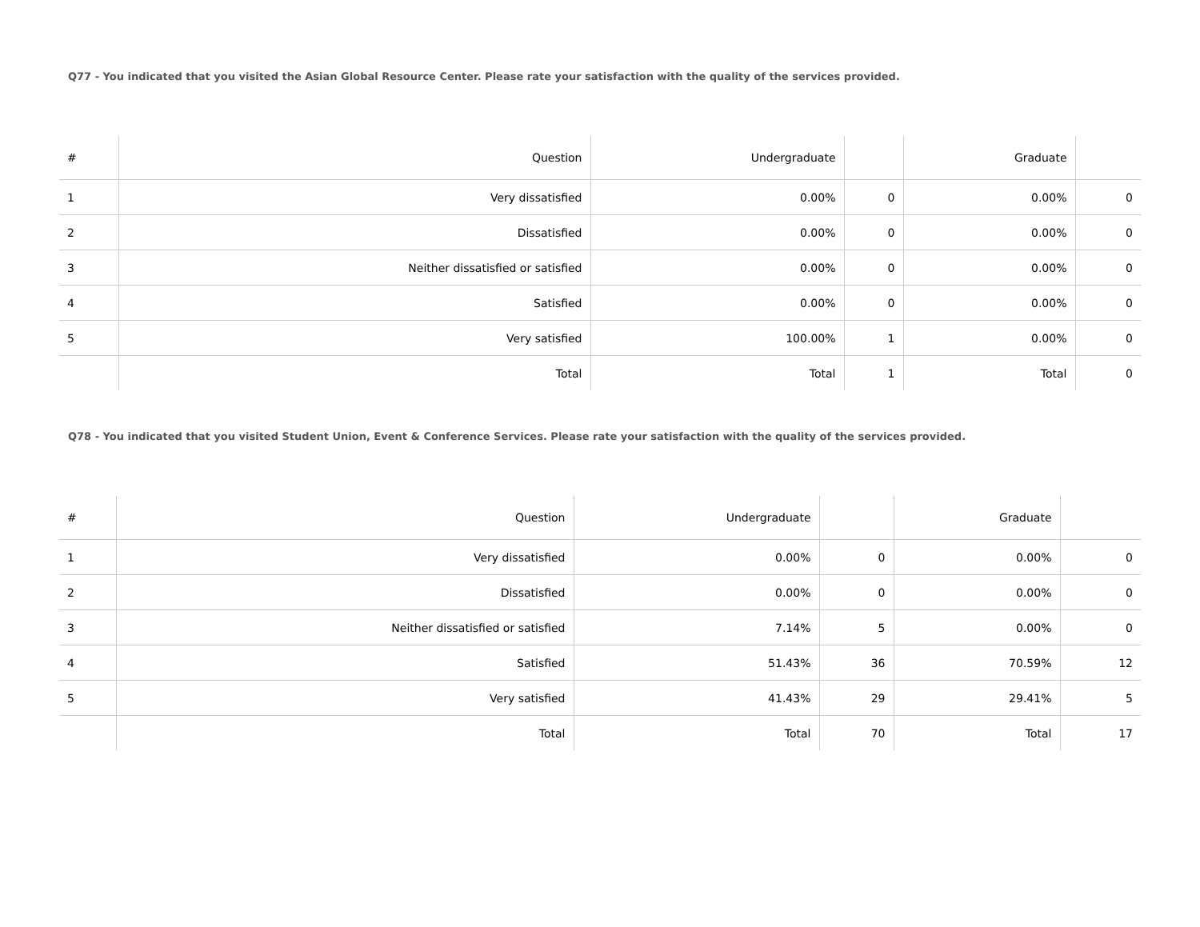Q77 - You indicated that you visited the Asian Global Resource Center. Please rate your satisfaction with the quality of the services provided.
| # | Question | Undergraduate | | Graduate | |
| --- | --- | --- | --- | --- | --- |
| 1 | Very dissatisfied | 0.00% | 0 | 0.00% | 0 |
| 2 | Dissatisfied | 0.00% | 0 | 0.00% | 0 |
| 3 | Neither dissatisfied or satisfied | 0.00% | 0 | 0.00% | 0 |
| 4 | Satisfied | 0.00% | 0 | 0.00% | 0 |
| 5 | Very satisfied | 100.00% | 1 | 0.00% | 0 |
| | Total | Total | 1 | Total | 0 |
Q78 - You indicated that you visited Student Union, Event & Conference Services. Please rate your satisfaction with the quality of the services provided.
| # | Question | Undergraduate | | Graduate | |
| --- | --- | --- | --- | --- | --- |
| 1 | Very dissatisfied | 0.00% | 0 | 0.00% | 0 |
| 2 | Dissatisfied | 0.00% | 0 | 0.00% | 0 |
| 3 | Neither dissatisfied or satisfied | 7.14% | 5 | 0.00% | 0 |
| 4 | Satisfied | 51.43% | 36 | 70.59% | 12 |
| 5 | Very satisfied | 41.43% | 29 | 29.41% | 5 |
| | Total | Total | 70 | Total | 17 |